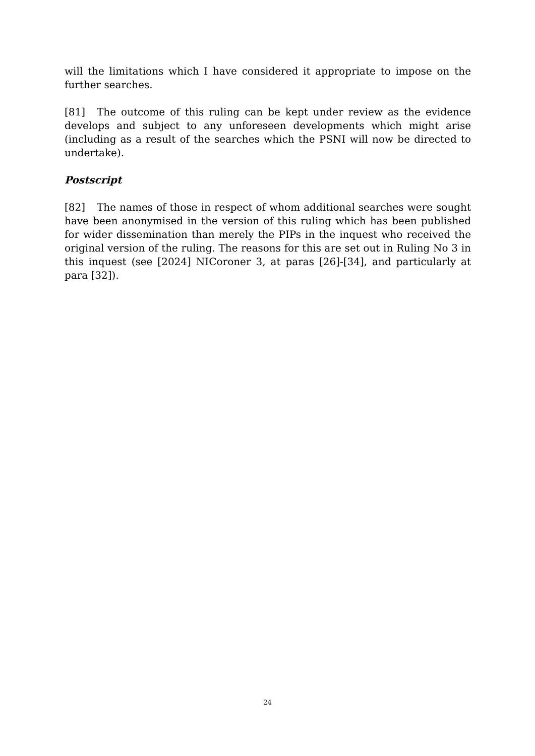will the limitations which I have considered it appropriate to impose on the further searches.
[81] The outcome of this ruling can be kept under review as the evidence develops and subject to any unforeseen developments which might arise (including as a result of the searches which the PSNI will now be directed to undertake).
Postscript
[82] The names of those in respect of whom additional searches were sought have been anonymised in the version of this ruling which has been published for wider dissemination than merely the PIPs in the inquest who received the original version of the ruling. The reasons for this are set out in Ruling No 3 in this inquest (see [2024] NICoroner 3, at paras [26]-[34], and particularly at para [32]).
24